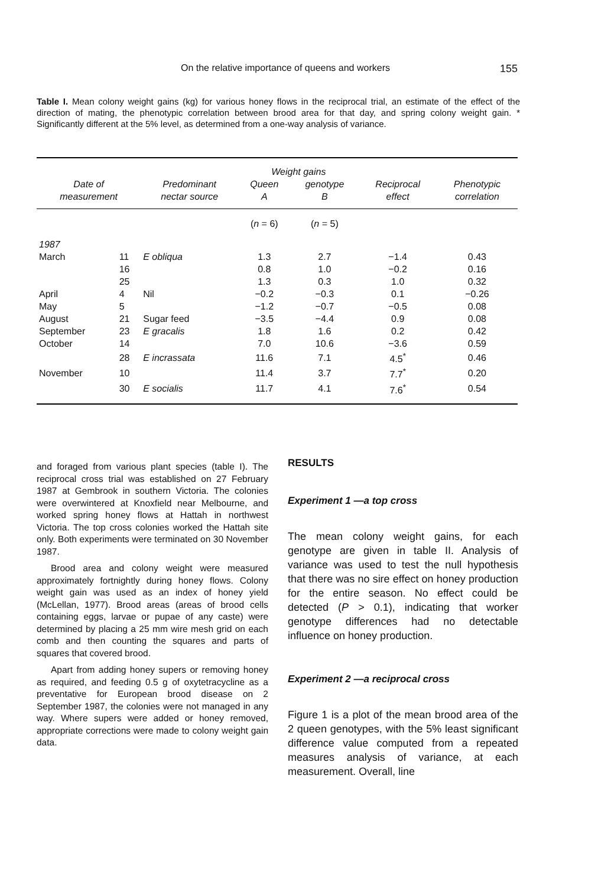On the relative importance of queens and workers 155
Table I. Mean colony weight gains (kg) for various honey flows in the reciprocal trial, an estimate of the effect of the direction of mating, the phenotypic correlation between brood area for that day, and spring colony weight gain. * Significantly different at the 5% level, as determined from a one-way analysis of variance.
| Date of measurement | | Predominant nectar source | Weight gains | | Reciprocal effect | Phenotypic correlation |
| --- | --- | --- | --- | --- | --- | --- |
| | | | Queen | genotype | | |
| | | | A | B | | |
| | | | ( n = 6) | ( n = 5) | | |
| 1987 | | | | | | |
| March | 11 | E obliqua | 1.3 | 2.7 | −1.4 | 0.43 |
| | 16 | | 0.8 | 1.0 | −0.2 | 0.16 |
| | 25 | | 1.3 | 0.3 | 1.0 | 0.32 |
| April | 4 | Nil | −0.2 | −0.3 | 0.1 | −0.26 |
| May | 5 | | −1.2 | −0.7 | −0.5 | 0.08 |
| August | 21 | Sugar feed | −3.5 | −4.4 | 0.9 | 0.08 |
| September | 23 | E gracalis | 1.8 | 1.6 | 0.2 | 0.42 |
| October | 14 | | 7.0 | 10.6 | −3.6 | 0.59 |
| | 28 | E incrassata | 11.6 | 7.1 | 4.5<sup>*</sup> | 0.46 |
| November | 10 | | 11.4 | 3.7 | 7.7<sup>*</sup> | 0.20 |
| | 30 | E socialis | 11.7 | 4.1 | 7.6<sup>*</sup> | 0.54 |
and foraged from various plant species (table I). The reciprocal cross trial was established on 27 February 1987 at Gembrook in southern Victoria. The colonies were overwintered at Knoxfield near Melbourne, and worked spring honey flows at Hattah in northwest Victoria. The top cross colonies worked the Hattah site only. Both experiments were terminated on 30 November 1987.
Brood area and colony weight were measured approximately fortnightly during honey flows. Colony weight gain was used as an index of honey yield (McLellan, 1977). Brood areas (areas of brood cells containing eggs, larvae or pupae of any caste) were determined by placing a 25 mm wire mesh grid on each comb and then counting the squares and parts of squares that covered brood.
Apart from adding honey supers or removing honey as required, and feeding 0.5 g of oxytetracycline as a preventative for European brood disease on 2 September 1987, the colonies were not managed in any way. Where supers were added or honey removed, appropriate corrections were made to colony weight gain data.
RESULTS
Experiment 1 —a top cross
The mean colony weight gains, for each genotype are given in table II. Analysis of variance was used to test the null hypothesis that there was no sire effect on honey production for the entire season. No effect could be detected (P > 0.1), indicating that worker genotype differences had no detectable influence on honey production.
Experiment 2 —a reciprocal cross
Figure 1 is a plot of the mean brood area of the 2 queen genotypes, with the 5% least significant difference value computed from a repeated measures analysis of variance, at each measurement. Overall, line